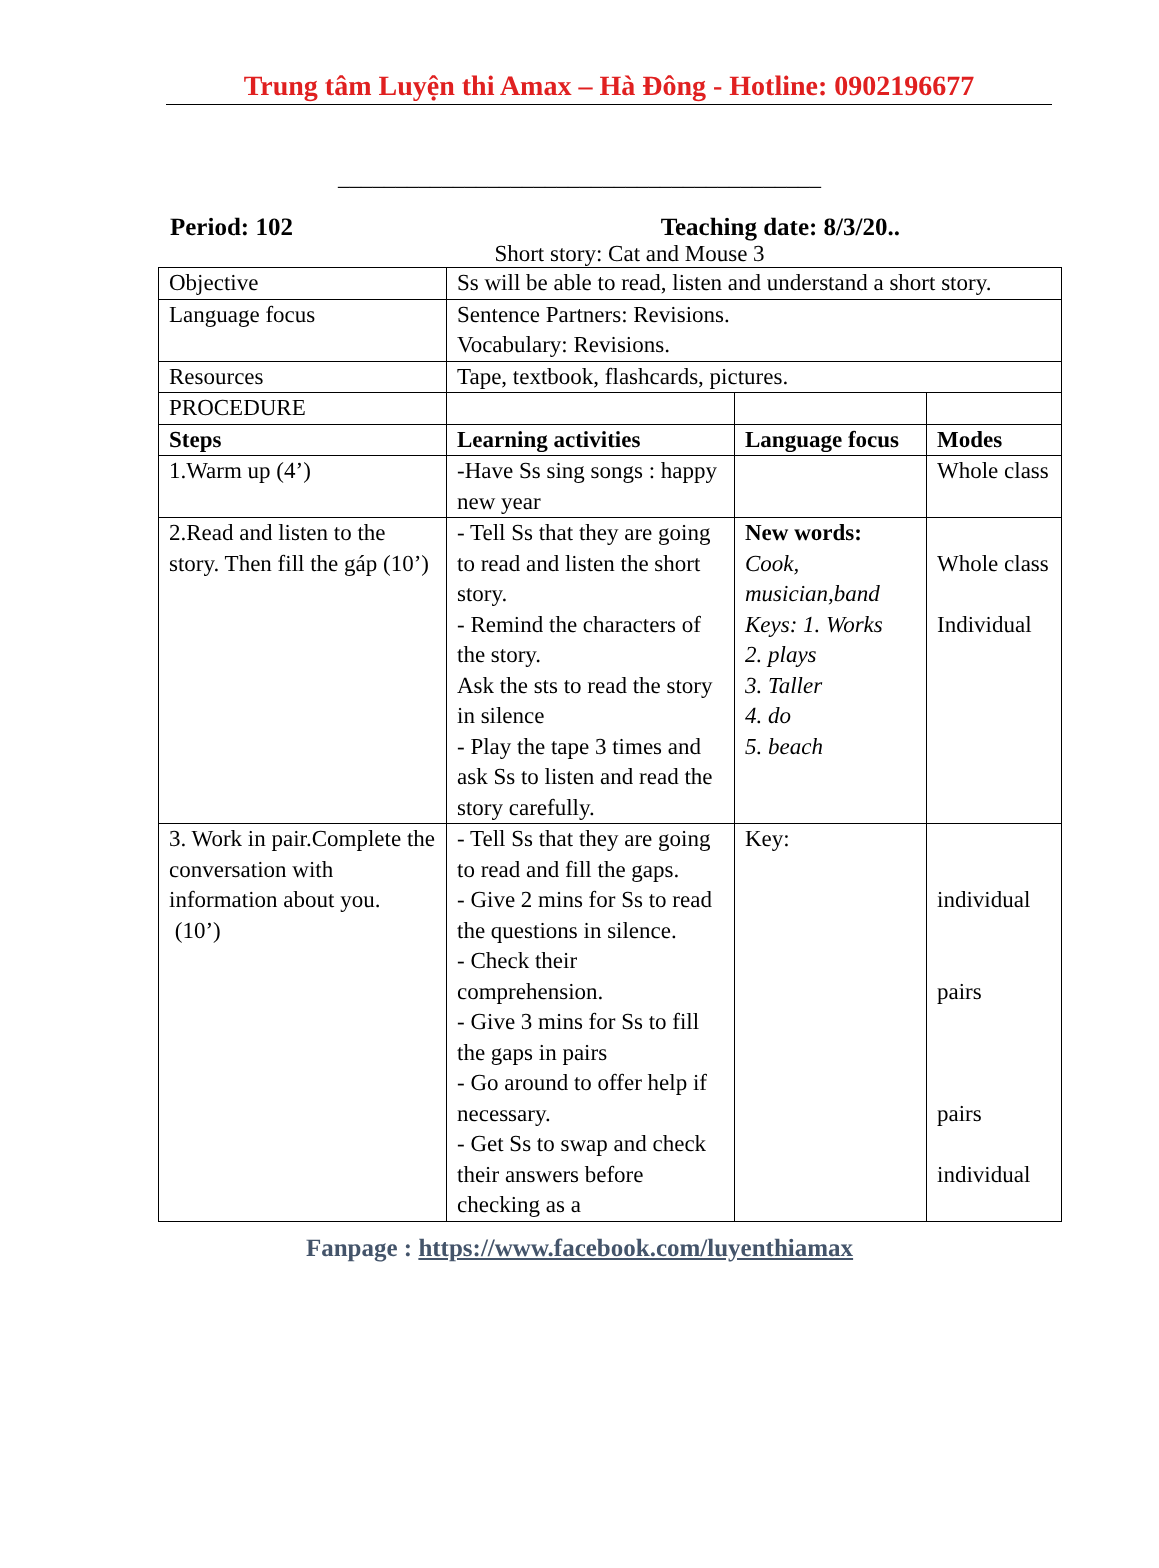Trung tâm Luyện thi Amax – Hà Đông - Hotline: 0902196677
__________________________________________
Period: 102 Teaching date: 8/3/20..
Short story: Cat and Mouse 3
| Objective | Ss will be able to read, listen and understand a short story. | | |
| Language focus | Sentence Partners: Revisions. Vocabulary: Revisions. | | |
| Resources | Tape, textbook, flashcards, pictures. | | |
| PROCEDURE | | | |
| Steps | Learning activities | Language focus | Modes |
| 1.Warm up (4’) | -Have Ss sing songs : happy new year | | Whole class |
| 2.Read and listen to the story. Then fill the gáp (10’) | - Tell Ss that they are going to read and listen the short story. - Remind the characters of the story. Ask the sts to read the story in silence - Play the tape 3 times and ask Ss to listen and read the story carefully. | New words: Cook, musician,band Keys: 1. Works 2. plays 3. Taller 4. do 5. beach | Whole class Individual |
| 3. Work in pair.Complete the conversation with information about you. (10’) | - Tell Ss that they are going to read and fill the gaps. - Give 2 mins for Ss to read the questions in silence. - Check their comprehension. - Give 3 mins for Ss to fill the gaps in pairs - Go around to offer help if necessary. - Get Ss to swap and check their answers before checking as a | Key: | individual pairs pairs individual |
Fanpage : https://www.facebook.com/luyenthiamax